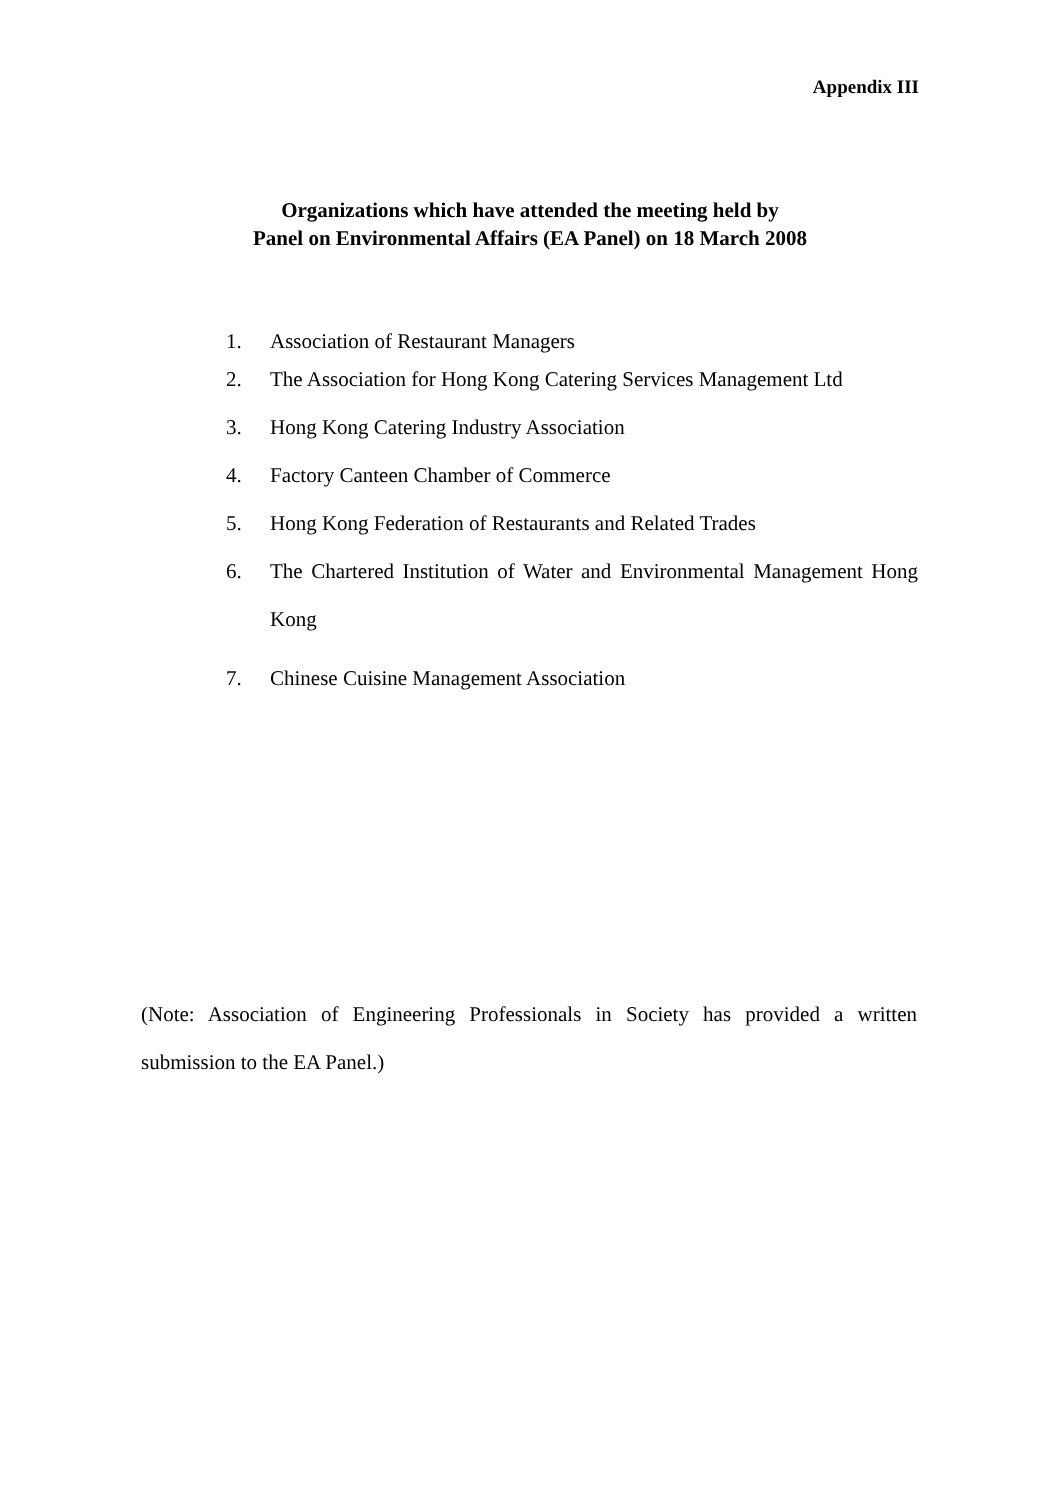Appendix III
Organizations which have attended the meeting held by
Panel on Environmental Affairs (EA Panel) on 18 March 2008
1. Association of Restaurant Managers
2. The Association for Hong Kong Catering Services Management Ltd
3. Hong Kong Catering Industry Association
4. Factory Canteen Chamber of Commerce
5. Hong Kong Federation of Restaurants and Related Trades
6. The Chartered Institution of Water and Environmental Management Hong Kong
7. Chinese Cuisine Management Association
(Note: Association of Engineering Professionals in Society has provided a written submission to the EA Panel.)